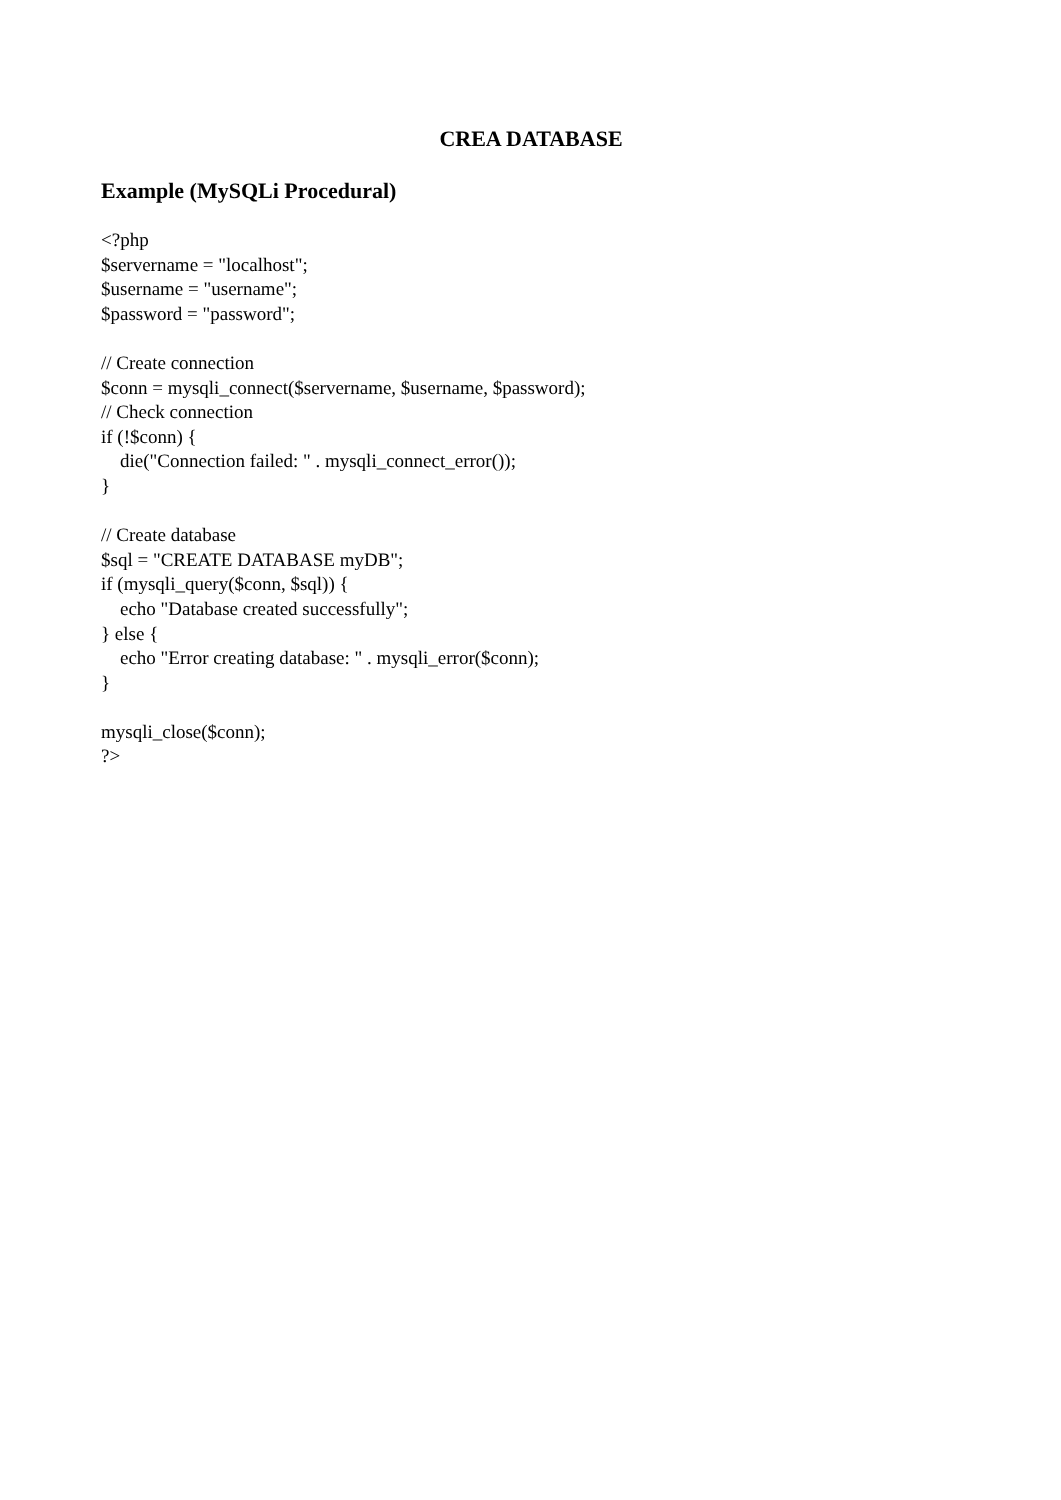CREA DATABASE
Example (MySQLi Procedural)
<?php
$servername = "localhost";
$username = "username";
$password = "password";

// Create connection
$conn = mysqli_connect($servername, $username, $password);
// Check connection
if (!$conn) {
    die("Connection failed: " . mysqli_connect_error());
}

// Create database
$sql = "CREATE DATABASE myDB";
if (mysqli_query($conn, $sql)) {
    echo "Database created successfully";
} else {
    echo "Error creating database: " . mysqli_error($conn);
}

mysqli_close($conn);
?>